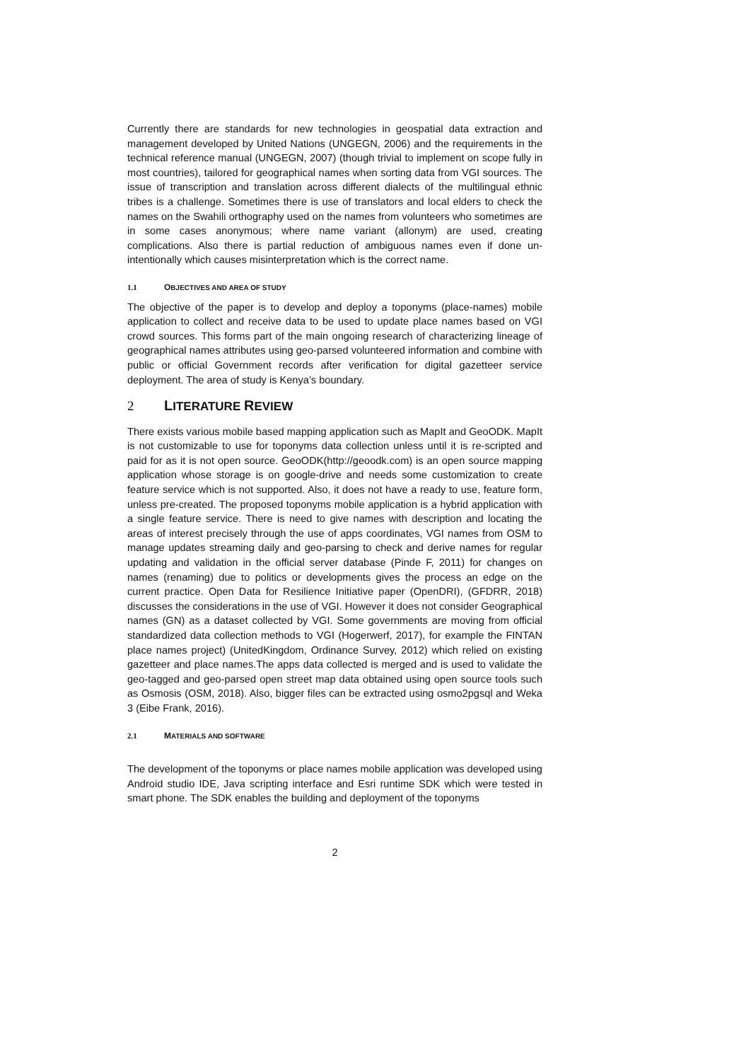Currently there are standards for new technologies in geospatial data extraction and management developed by United Nations (UNGEGN, 2006) and the requirements in the technical reference manual (UNGEGN, 2007) (though trivial to implement on scope fully in most countries), tailored for geographical names when sorting data from VGI sources. The issue of transcription and translation across different dialects of the multilingual ethnic tribes is a challenge. Sometimes there is use of translators and local elders to check the names on the Swahili orthography used on the names from volunteers who sometimes are in some cases anonymous; where name variant (allonym) are used, creating complications. Also there is partial reduction of ambiguous names even if done un-intentionally which causes misinterpretation which is the correct name.
1.1 OBJECTIVES AND AREA OF STUDY
The objective of the paper is to develop and deploy a toponyms (place-names) mobile application to collect and receive data to be used to update place names based on VGI crowd sources. This forms part of the main ongoing research of characterizing lineage of geographical names attributes using geo-parsed volunteered information and combine with public or official Government records after verification for digital gazetteer service deployment. The area of study is Kenya’s boundary.
2 LITERATURE REVIEW
There exists various mobile based mapping application such as MapIt and GeoODK. MapIt is not customizable to use for toponyms data collection unless until it is re-scripted and paid for as it is not open source. GeoODK(http://geoodk.com) is an open source mapping application whose storage is on google-drive and needs some customization to create feature service which is not supported. Also, it does not have a ready to use, feature form, unless pre-created. The proposed toponyms mobile application is a hybrid application with a single feature service. There is need to give names with description and locating the areas of interest precisely through the use of apps coordinates, VGI names from OSM to manage updates streaming daily and geo-parsing to check and derive names for regular updating and validation in the official server database (Pinde F, 2011) for changes on names (renaming) due to politics or developments gives the process an edge on the current practice. Open Data for Resilience Initiative paper (OpenDRI), (GFDRR, 2018) discusses the considerations in the use of VGI. However it does not consider Geographical names (GN) as a dataset collected by VGI. Some governments are moving from official standardized data collection methods to VGI (Hogerwerf, 2017), for example the FINTAN place names project) (UnitedKingdom, Ordinance Survey, 2012) which relied on existing gazetteer and place names.The apps data collected is merged and is used to validate the geo-tagged and geo-parsed open street map data obtained using open source tools such as Osmosis (OSM, 2018). Also, bigger files can be extracted using osmo2pgsql and Weka 3 (Eibe Frank, 2016).
2.1 MATERIALS AND SOFTWARE
The development of the toponyms or place names mobile application was developed using Android studio IDE, Java scripting interface and Esri runtime SDK which were tested in smart phone. The SDK enables the building and deployment of the toponyms
2